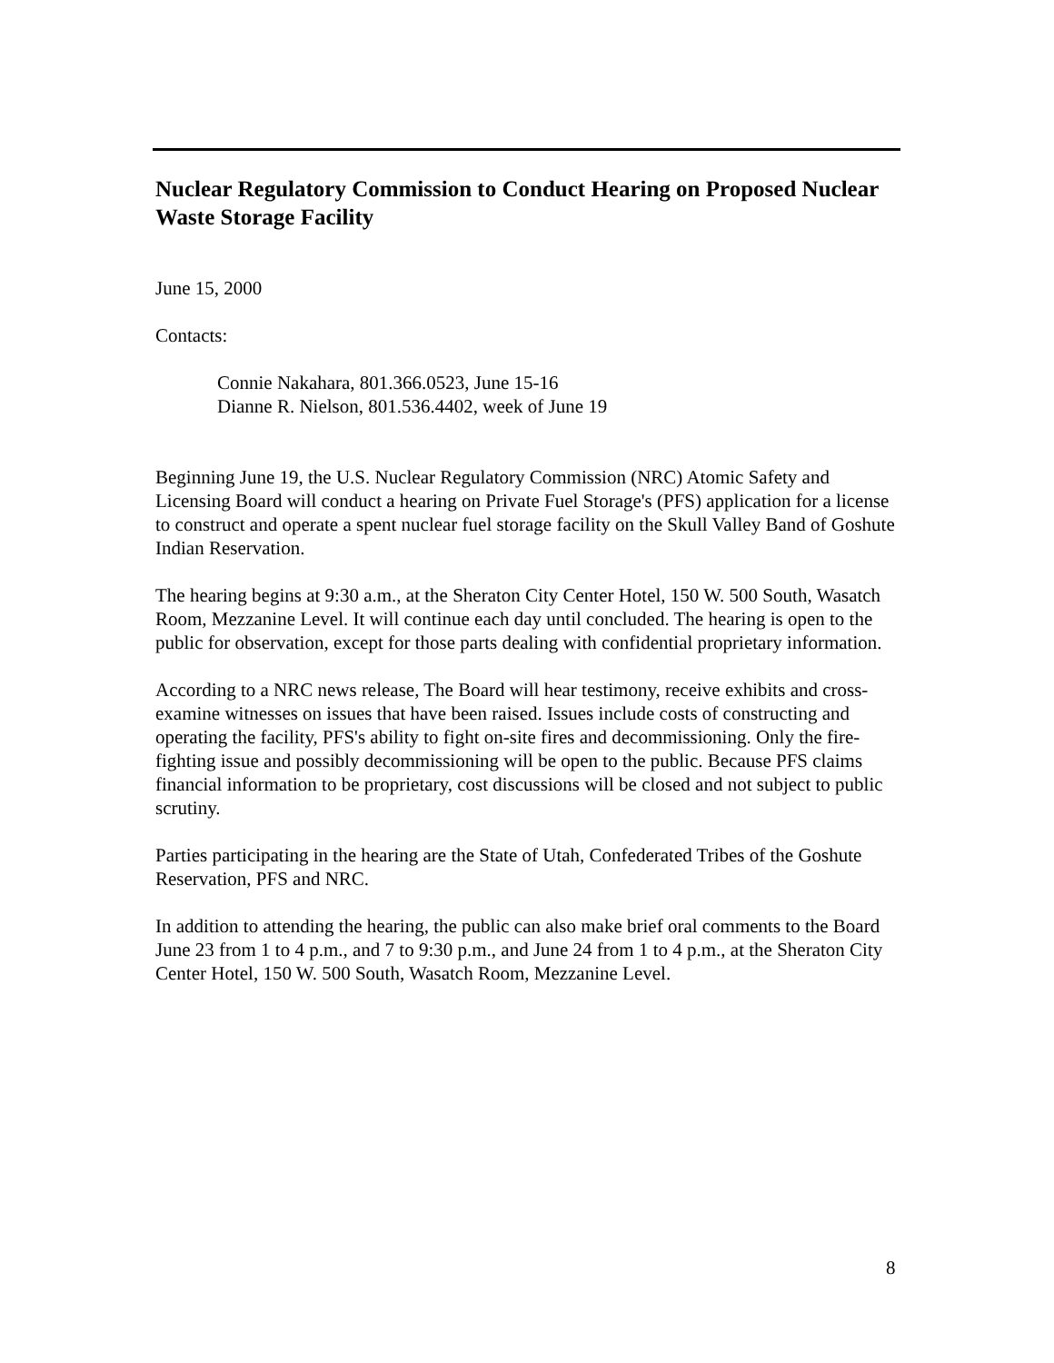Nuclear Regulatory Commission to Conduct Hearing on Proposed Nuclear Waste Storage Facility
June 15, 2000
Contacts:
Connie Nakahara, 801.366.0523, June 15-16
Dianne R. Nielson, 801.536.4402, week of June 19
Beginning June 19, the U.S. Nuclear Regulatory Commission (NRC) Atomic Safety and Licensing Board will conduct a hearing on Private Fuel Storage's (PFS) application for a license to construct and operate a spent nuclear fuel storage facility on the Skull Valley Band of Goshute Indian Reservation.
The hearing begins at 9:30 a.m., at the Sheraton City Center Hotel, 150 W. 500 South, Wasatch Room, Mezzanine Level. It will continue each day until concluded. The hearing is open to the public for observation, except for those parts dealing with confidential proprietary information.
According to a NRC news release, The Board will hear testimony, receive exhibits and cross-examine witnesses on issues that have been raised. Issues include costs of constructing and operating the facility, PFS's ability to fight on-site fires and decommissioning. Only the fire-fighting issue and possibly decommissioning will be open to the public. Because PFS claims financial information to be proprietary, cost discussions will be closed and not subject to public scrutiny.
Parties participating in the hearing are the State of Utah, Confederated Tribes of the Goshute Reservation, PFS and NRC.
In addition to attending the hearing, the public can also make brief oral comments to the Board June 23 from 1 to 4 p.m., and 7 to 9:30 p.m., and June 24 from 1 to 4 p.m., at the Sheraton City Center Hotel, 150 W. 500 South, Wasatch Room, Mezzanine Level.
8